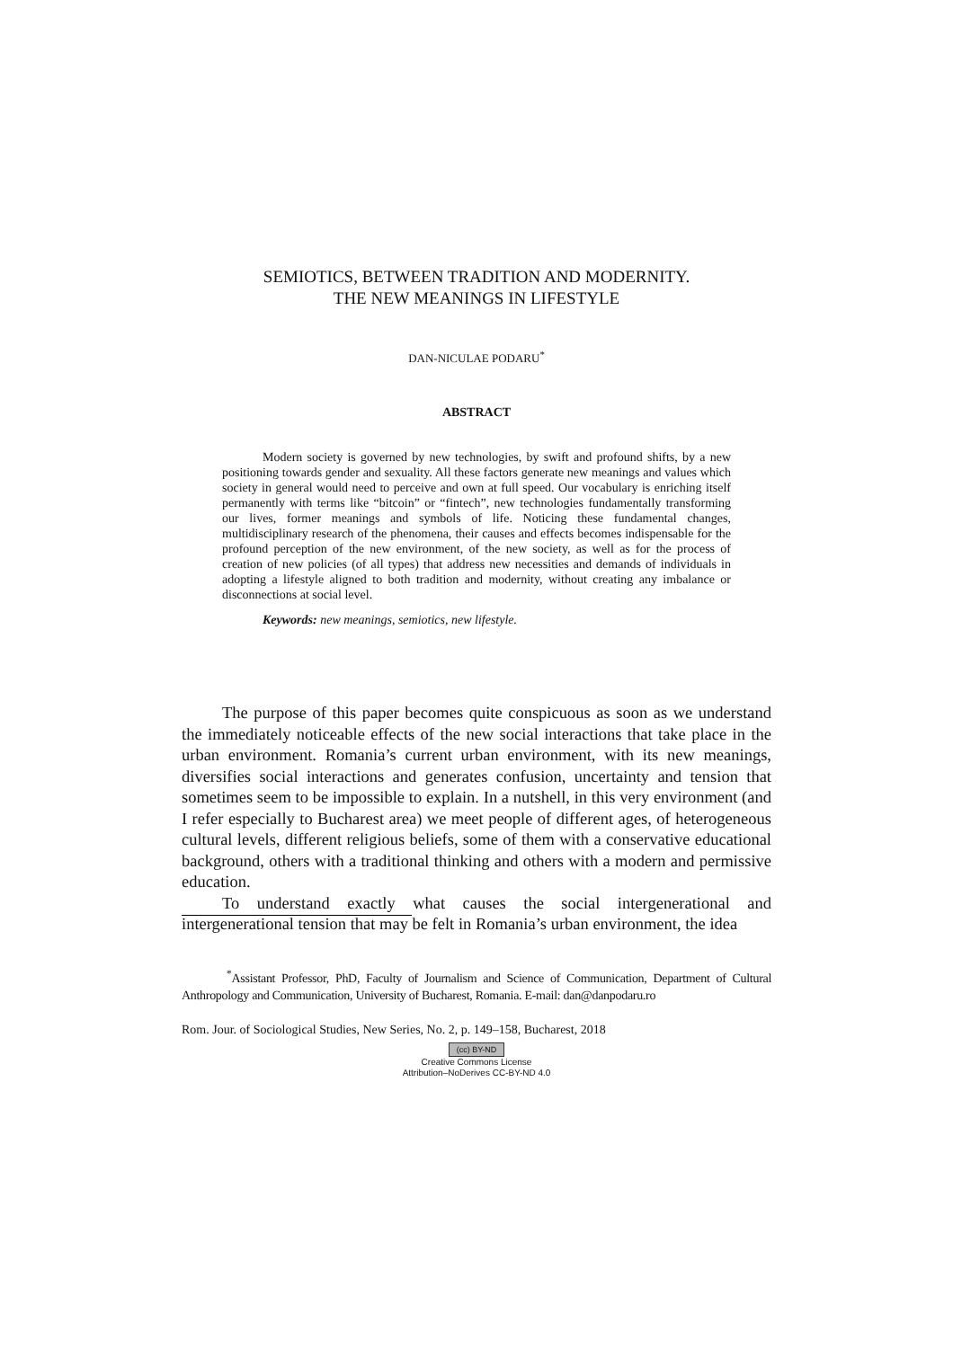SEMIOTICS, BETWEEN TRADITION AND MODERNITY.
THE NEW MEANINGS IN LIFESTYLE
DAN-NICULAE PODARU<sup>*</sup>
ABSTRACT
Modern society is governed by new technologies, by swift and profound shifts, by a new positioning towards gender and sexuality. All these factors generate new meanings and values which society in general would need to perceive and own at full speed. Our vocabulary is enriching itself permanently with terms like “bitcoin” or “fintech”, new technologies fundamentally transforming our lives, former meanings and symbols of life. Noticing these fundamental changes, multidisciplinary research of the phenomena, their causes and effects becomes indispensable for the profound perception of the new environment, of the new society, as well as for the process of creation of new policies (of all types) that address new necessities and demands of individuals in adopting a lifestyle aligned to both tradition and modernity, without creating any imbalance or disconnections at social level.
Keywords: new meanings, semiotics, new lifestyle.
The purpose of this paper becomes quite conspicuous as soon as we understand the immediately noticeable effects of the new social interactions that take place in the urban environment. Romania’s current urban environment, with its new meanings, diversifies social interactions and generates confusion, uncertainty and tension that sometimes seem to be impossible to explain. In a nutshell, in this very environment (and I refer especially to Bucharest area) we meet people of different ages, of heterogeneous cultural levels, different religious beliefs, some of them with a conservative educational background, others with a traditional thinking and others with a modern and permissive education.
To understand exactly what causes the social intergenerational and intergenerational tension that may be felt in Romania’s urban environment, the idea
<sup>*</sup> Assistant Professor, PhD, Faculty of Journalism and Science of Communication, Department of Cultural Anthropology and Communication, University of Bucharest, Romania. E-mail: dan@danpodaru.ro
Rom. Jour. of Sociological Studies, New Series, No. 2, p. 149–158, Bucharest, 2018
(cc) BY-ND
Creative Commons License
Attribution–NoDerives CC-BY-ND 4.0